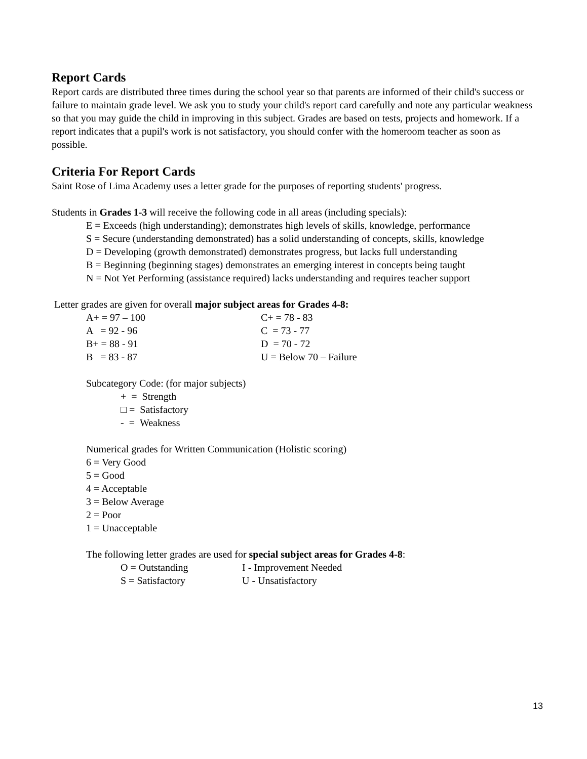Report Cards
Report cards are distributed three times during the school year so that parents are informed of their child's success or failure to maintain grade level. We ask you to study your child's report card carefully and note any particular weakness so that you may guide the child in improving in this subject. Grades are based on tests, projects and homework. If a report indicates that a pupil's work is not satisfactory, you should confer with the homeroom teacher as soon as possible.
Criteria For Report Cards
Saint Rose of Lima Academy uses a letter grade for the purposes of reporting students' progress.
Students in Grades 1-3 will receive the following code in all areas (including specials):
E = Exceeds (high understanding); demonstrates high levels of skills, knowledge, performance
S = Secure (understanding demonstrated) has a solid understanding of concepts, skills, knowledge
D = Developing (growth demonstrated) demonstrates progress, but lacks full understanding
B = Beginning (beginning stages) demonstrates an emerging interest in concepts being taught
N = Not Yet Performing (assistance required) lacks understanding and requires teacher support
Letter grades are given for overall major subject areas for Grades 4-8:
A+ = 97 – 100 C+ = 78 - 83
A = 92 - 96 C = 73 - 77
B+ = 88 - 91 D = 70 - 72
B = 83 - 87 U = Below 70 – Failure
Subcategory Code: (for major subjects)
+ = Strength
□ = Satisfactory
- = Weakness
Numerical grades for Written Communication (Holistic scoring)
6 = Very Good
5 = Good
4 = Acceptable
3 = Below Average
2 = Poor
1 = Unacceptable
The following letter grades are used for special subject areas for Grades 4-8:
O = Outstanding I - Improvement Needed
S = Satisfactory U - Unsatisfactory
13